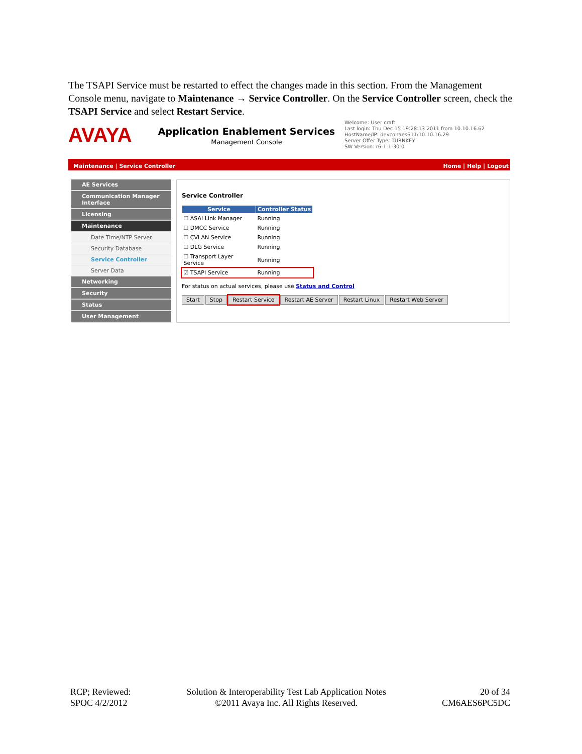The TSAPI Service must be restarted to effect the changes made in this section. From the Management Console menu, navigate to Maintenance → Service Controller. On the Service Controller screen, check the TSAPI Service and select Restart Service.
AVAYA
Application Enablement Services
Management Console
Welcome: User craft
Last login: Thu Dec 15 19:28:13 2011 from 10.10.16.62
HostName/IP: devconaes611/10.10.16.29
Server Offer Type: TURNKEY
SW Version: r6-1-1-30-0
Maintenance | Service Controller Home | Help | Logout
AE Services
Communication Manager Interface
Licensing
Maintenance
Date Time/NTP Server
Security Database
Service Controller
Server Data
Networking
Security
Status
User Management
Service Controller
| Service | Controller Status |
| --- | --- |
| ☐ ASAI Link Manager | Running |
| ☐ DMCC Service | Running |
| ☐ CVLAN Service | Running |
| ☐ DLG Service | Running |
| ☐ Transport Layer Service | Running |
| ☑ TSAPI Service | Running |
For status on actual services, please use Status and Control
Start Stop Restart Service Restart AE Server Restart Linux Restart Web Server
RCP; Reviewed:
SPOC 4/2/2012
Solution & Interoperability Test Lab Application Notes
©2011 Avaya Inc. All Rights Reserved.
20 of 34
CM6AES6PC5DC